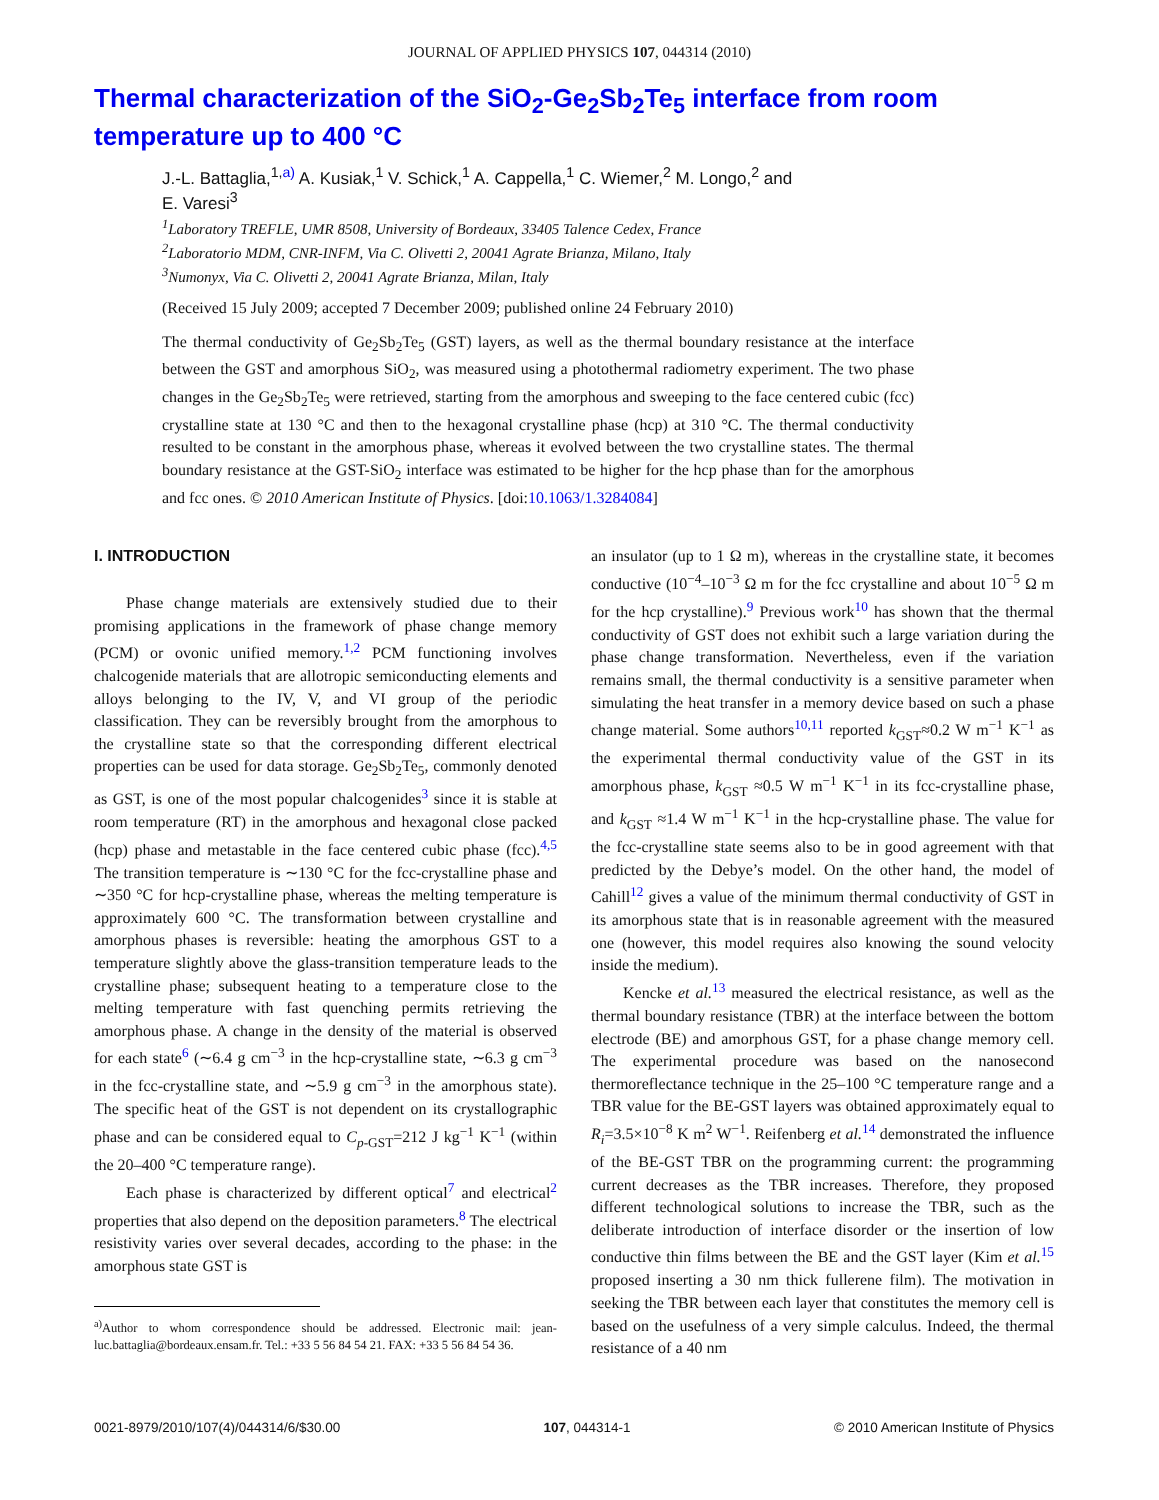JOURNAL OF APPLIED PHYSICS 107, 044314 (2010)
Thermal characterization of the SiO<sub>2</sub>-Ge<sub>2</sub>Sb<sub>2</sub>Te<sub>5</sub> interface from room temperature up to 400 °C
J.-L. Battaglia,<sup>1,a)</sup> A. Kusiak,<sup>1</sup> V. Schick,<sup>1</sup> A. Cappella,<sup>1</sup> C. Wiemer,<sup>2</sup> M. Longo,<sup>2</sup> and
E. Varesi<sup>3</sup>
<sup>1</sup> Laboratory TREFLE, UMR 8508, University of Bordeaux, 33405 Talence Cedex, France
<sup>2</sup> Laboratorio MDM, CNR-INFM, Via C. Olivetti 2, 20041 Agrate Brianza, Milano, Italy
<sup>3</sup> Numonyx, Via C. Olivetti 2, 20041 Agrate Brianza, Milan, Italy
(Received 15 July 2009; accepted 7 December 2009; published online 24 February 2010)
The thermal conductivity of Ge<sub>2</sub>Sb<sub>2</sub>Te<sub>5</sub> (GST) layers, as well as the thermal boundary resistance at the interface between the GST and amorphous SiO<sub>2</sub>, was measured using a photothermal radiometry experiment. The two phase changes in the Ge<sub>2</sub>Sb<sub>2</sub>Te<sub>5</sub> were retrieved, starting from the amorphous and sweeping to the face centered cubic (fcc) crystalline state at 130 °C and then to the hexagonal crystalline phase (hcp) at 310 °C. The thermal conductivity resulted to be constant in the amorphous phase, whereas it evolved between the two crystalline states. The thermal boundary resistance at the GST-SiO<sub>2</sub> interface was estimated to be higher for the hcp phase than for the amorphous and fcc ones. © 2010 American Institute of Physics. [doi:10.1063/1.3284084]
I. INTRODUCTION
Phase change materials are extensively studied due to their promising applications in the framework of phase change memory (PCM) or ovonic unified memory.<sup>1,2</sup> PCM functioning involves chalcogenide materials that are allotropic semiconducting elements and alloys belonging to the IV, V, and VI group of the periodic classification. They can be reversibly brought from the amorphous to the crystalline state so that the corresponding different electrical properties can be used for data storage. Ge<sub>2</sub>Sb<sub>2</sub>Te<sub>5</sub>, commonly denoted as GST, is one of the most popular chalcogenides<sup>3</sup> since it is stable at room temperature (RT) in the amorphous and hexagonal close packed (hcp) phase and metastable in the face centered cubic phase (fcc).<sup>4,5</sup> The transition temperature is ∼130 °C for the fcc-crystalline phase and ∼350 °C for hcp-crystalline phase, whereas the melting temperature is approximately 600 °C. The transformation between crystalline and amorphous phases is reversible: heating the amorphous GST to a temperature slightly above the glass-transition temperature leads to the crystalline phase; subsequent heating to a temperature close to the melting temperature with fast quenching permits retrieving the amorphous phase. A change in the density of the material is observed for each state<sup>6</sup> (∼6.4 g cm<sup>−3</sup> in the hcp-crystalline state, ∼6.3 g cm<sup>−3</sup> in the fcc-crystalline state, and ∼5.9 g cm<sup>−3</sup> in the amorphous state). The specific heat of the GST is not dependent on its crystallographic phase and can be considered equal to C<sub>p-GST</sub>=212 J kg<sup>−1</sup> K<sup>−1</sup> (within the 20–400 °C temperature range).
Each phase is characterized by different optical<sup>7</sup> and electrical<sup>2</sup> properties that also depend on the deposition parameters.<sup>8</sup> The electrical resistivity varies over several decades, according to the phase: in the amorphous state GST is
<sup>a)</sup> Author to whom correspondence should be addressed. Electronic mail: jean-luc.battaglia@bordeaux.ensam.fr. Tel.: +33 5 56 84 54 21. FAX: +33 5 56 84 54 36.
an insulator (up to 1 Ω m), whereas in the crystalline state, it becomes conductive (10<sup>−4</sup>–10<sup>−3</sup> Ω m for the fcc crystalline and about 10<sup>−5</sup> Ω m for the hcp crystalline).<sup>9</sup> Previous work<sup>10</sup> has shown that the thermal conductivity of GST does not exhibit such a large variation during the phase change transformation. Nevertheless, even if the variation remains small, the thermal conductivity is a sensitive parameter when simulating the heat transfer in a memory device based on such a phase change material. Some authors<sup>10,11</sup> reported k<sub>GST</sub>≈0.2 W m<sup>−1</sup> K<sup>−1</sup> as the experimental thermal conductivity value of the GST in its amorphous phase, k<sub>GST</sub> ≈0.5 W m<sup>−1</sup> K<sup>−1</sup> in its fcc-crystalline phase, and k<sub>GST</sub> ≈1.4 W m<sup>−1</sup> K<sup>−1</sup> in the hcp-crystalline phase. The value for the fcc-crystalline state seems also to be in good agreement with that predicted by the Debye’s model. On the other hand, the model of Cahill<sup>12</sup> gives a value of the minimum thermal conductivity of GST in its amorphous state that is in reasonable agreement with the measured one (however, this model requires also knowing the sound velocity inside the medium).
Kencke et al.<sup>13</sup> measured the electrical resistance, as well as the thermal boundary resistance (TBR) at the interface between the bottom electrode (BE) and amorphous GST, for a phase change memory cell. The experimental procedure was based on the nanosecond thermoreflectance technique in the 25–100 °C temperature range and a TBR value for the BE-GST layers was obtained approximately equal to R<sub>i</sub>=3.5×10<sup>−8</sup> K m<sup>2</sup> W<sup>−1</sup>. Reifenberg et al.<sup>14</sup> demonstrated the influence of the BE-GST TBR on the programming current: the programming current decreases as the TBR increases. Therefore, they proposed different technological solutions to increase the TBR, such as the deliberate introduction of interface disorder or the insertion of low conductive thin films between the BE and the GST layer (Kim et al.<sup>15</sup> proposed inserting a 30 nm thick fullerene film). The motivation in seeking the TBR between each layer that constitutes the memory cell is based on the usefulness of a very simple calculus. Indeed, the thermal resistance of a 40 nm
0021-8979/2010/107(4)/044314/6/$30.00 107, 044314-1 © 2010 American Institute of Physics